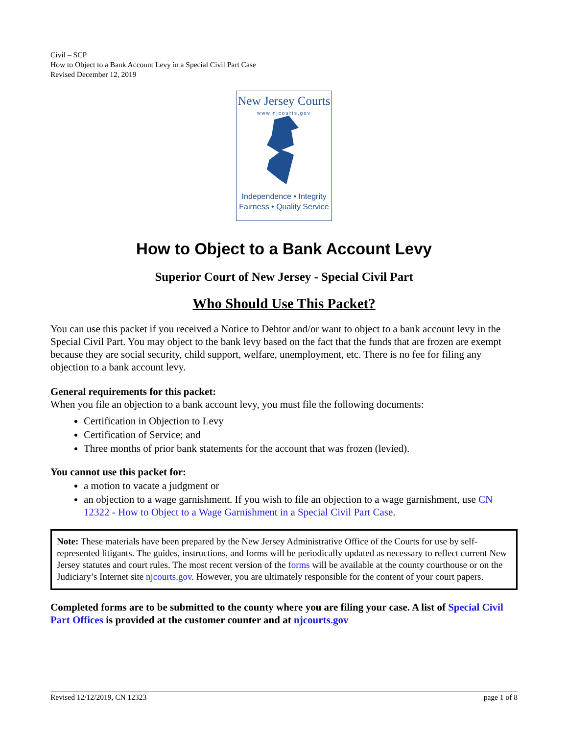Civil – SCP
How to Object to a Bank Account Levy in a Special Civil Part Case
Revised December 12, 2019
New Jersey Courts
www.njcourts.gov
Independence • Integrity
Fairness • Quality Service
How to Object to a Bank Account Levy
Superior Court of New Jersey - Special Civil Part
Who Should Use This Packet?
You can use this packet if you received a Notice to Debtor and/or want to object to a bank account levy in the Special Civil Part. You may object to the bank levy based on the fact that the funds that are frozen are exempt because they are social security, child support, welfare, unemployment, etc. There is no fee for filing any objection to a bank account levy.
General requirements for this packet:
When you file an objection to a bank account levy, you must file the following documents:
Certification in Objection to Levy
Certification of Service; and
Three months of prior bank statements for the account that was frozen (levied).
You cannot use this packet for:
a motion to vacate a judgment or
an objection to a wage garnishment. If you wish to file an objection to a wage garnishment, use CN 12322 - How to Object to a Wage Garnishment in a Special Civil Part Case.
Note: These materials have been prepared by the New Jersey Administrative Office of the Courts for use by self-represented litigants. The guides, instructions, and forms will be periodically updated as necessary to reflect current New Jersey statutes and court rules. The most recent version of the forms will be available at the county courthouse or on the Judiciary’s Internet site njcourts.gov. However, you are ultimately responsible for the content of your court papers.
Completed forms are to be submitted to the county where you are filing your case. A list of Special Civil Part Offices is provided at the customer counter and at njcourts.gov
Revised 12/12/2019, CN 12323 page 1 of 8